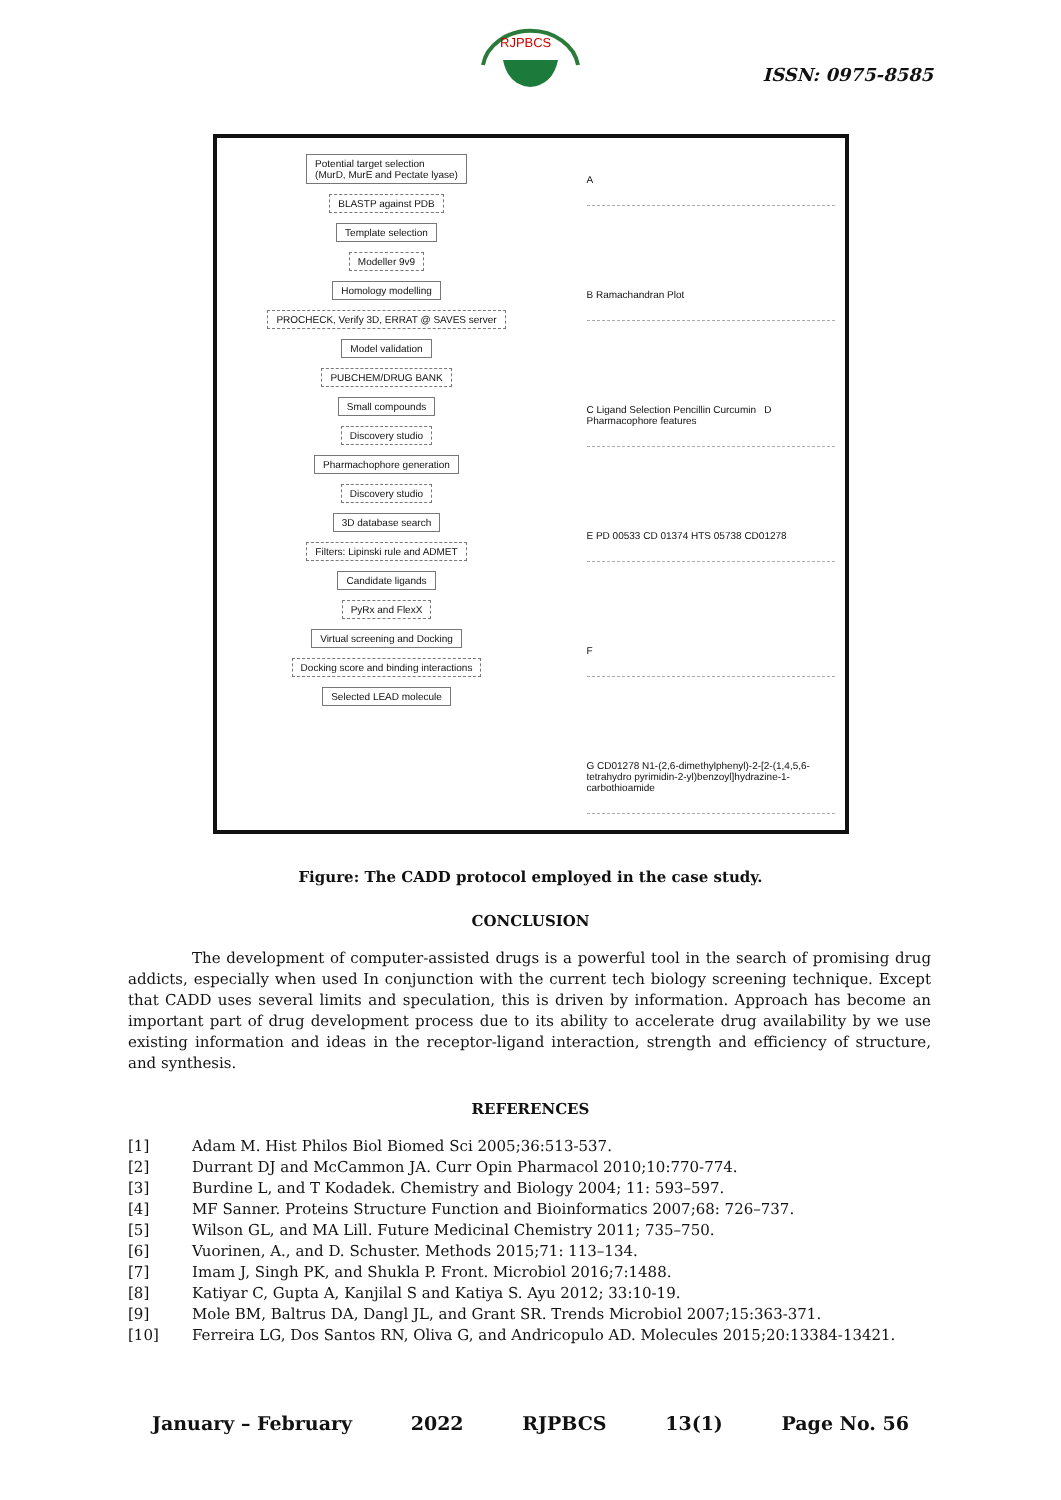RJPBCS
ISSN: 0975-8585
Potential target selection
(MurD, MurE and Pectate lyase)
BLASTP against PDB
Template selection
Modeller 9v9
Homology modelling
PROCHECK, Verify 3D, ERRAT @ SAVES server
Model validation
PUBCHEM/DRUG BANK
Small compounds
Discovery studio
Pharmachophore generation
Discovery studio
3D database search
Filters: Lipinski rule and ADMET
Candidate ligands
PyRx and FlexX
Virtual screening and Docking
Docking score and binding interactions
Selected LEAD molecule
A
B Ramachandran Plot
C Ligand Selection Pencillin Curcumin D Pharmacophore features
E PD 00533 CD 01374 HTS 05738 CD01278
F
G CD01278 N1-(2,6-dimethylphenyl)-2-[2-(1,4,5,6-tetrahydro pyrimidin-2-yl)benzoyl]hydrazine-1-carbothioamide
Figure: The CADD protocol employed in the case study.
CONCLUSION
The development of computer-assisted drugs is a powerful tool in the search of promising drug addicts, especially when used In conjunction with the current tech biology screening technique. Except that CADD uses several limits and speculation, this is driven by information. Approach has become an important part of drug development process due to its ability to accelerate drug availability by we use existing information and ideas in the receptor-ligand interaction, strength and efficiency of structure, and synthesis.
REFERENCES
[1] Adam M. Hist Philos Biol Biomed Sci 2005;36:513-537.
[2] Durrant DJ and McCammon JA. Curr Opin Pharmacol 2010;10:770-774.
[3] Burdine L, and T Kodadek. Chemistry and Biology 2004; 11: 593–597.
[4] MF Sanner. Proteins Structure Function and Bioinformatics 2007;68: 726–737.
[5] Wilson GL, and MA Lill. Future Medicinal Chemistry 2011; 735–750.
[6] Vuorinen, A., and D. Schuster. Methods 2015;71: 113–134.
[7] Imam J, Singh PK, and Shukla P. Front. Microbiol 2016;7:1488.
[8] Katiyar C, Gupta A, Kanjilal S and Katiya S. Ayu 2012; 33:10-19.
[9] Mole BM, Baltrus DA, Dangl JL, and Grant SR. Trends Microbiol 2007;15:363-371.
[10] Ferreira LG, Dos Santos RN, Oliva G, and Andricopulo AD. Molecules 2015;20:13384-13421.
January – February 2022 RJPBCS 13(1) Page No. 56